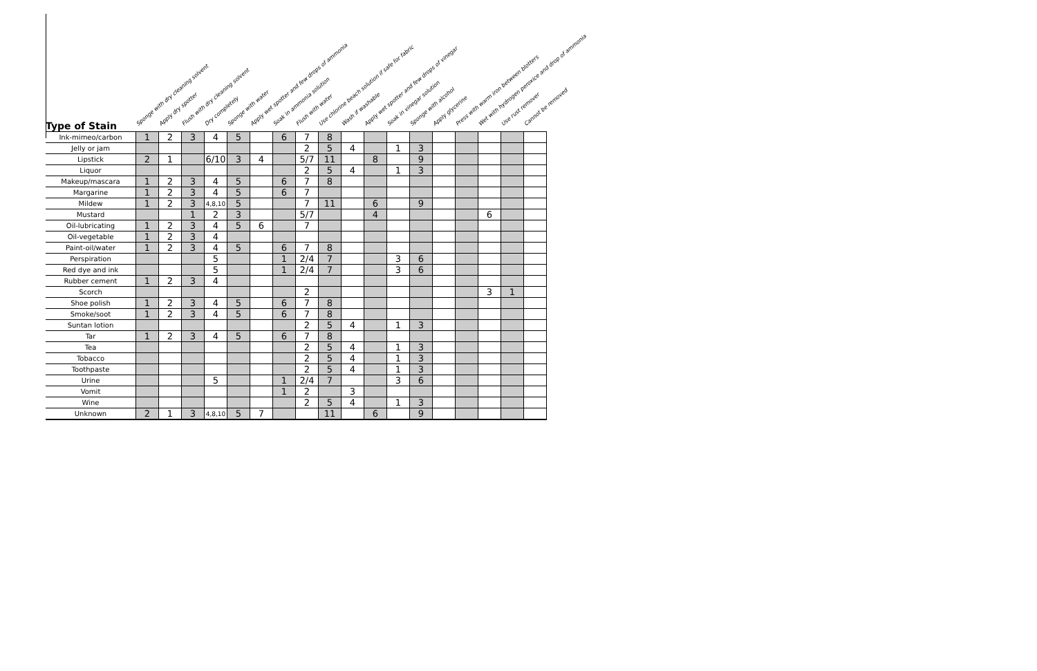| Type of Stain | Sponge with dry cleaning solvent | Apply dry spotter | Flush with dry cleaning solvent | Dry completely | Sponge with water | Apply wet spotter and few drops of ammonia | Soak in ammonia solution | Flush with water | Use chlorine beach solution if safe for fabric | Wash if washable | Apply wet spotter and few drops of vinegar | Soak in vinegar solution | Sponge with alcohol | Apply glycerine | Press with warm iron between blotters | Wet with hydrogen peroxice and drop of ammonia | Use rust remover | Cannot be removed |
| --- | --- | --- | --- | --- | --- | --- | --- | --- | --- | --- | --- | --- | --- | --- | --- | --- | --- | --- |
| Ink-mimeo/carbon | 1 | 2 | 3 | 4 | 5 | | 6 | 7 | 8 | | | | | | | | | |
| Jelly or jam | | | | | | | | 2 | 5 | 4 | | 1 | 3 | | | | | |
| Lipstick | 2 | 1 | | 6/10 | 3 | 4 | | 5/7 | 11 | | 8 | | 9 | | | | | |
| Liquor | | | | | | | | 2 | 5 | 4 | | 1 | 3 | | | | | |
| Makeup/mascara | 1 | 2 | 3 | 4 | 5 | | 6 | 7 | 8 | | | | | | | | | |
| Margarine | 1 | 2 | 3 | 4 | 5 | | 6 | 7 | | | | | | | | | | |
| Mildew | 1 | 2 | 3 | 4,8,10 | 5 | | | 7 | 11 | | 6 | | 9 | | | | | |
| Mustard | | | 1 | 2 | 3 | | | 5/7 | | | 4 | | | | | 6 | | |
| Oil-lubricating | 1 | 2 | 3 | 4 | 5 | 6 | | 7 | | | | | | | | | | |
| Oil-vegetable | 1 | 2 | 3 | 4 | | | | | | | | | | | | | | |
| Paint-oil/water | 1 | 2 | 3 | 4 | 5 | | 6 | 7 | 8 | | | | | | | | | |
| Perspiration | | | | 5 | | | 1 | 2/4 | 7 | | | 3 | 6 | | | | | |
| Red dye and ink | | | | 5 | | | 1 | 2/4 | 7 | | | 3 | 6 | | | | | |
| Rubber cement | 1 | 2 | 3 | 4 | | | | | | | | | | | | | | |
| Scorch | | | | | | | | 2 | | | | | | | | 3 | 1 | |
| Shoe polish | 1 | 2 | 3 | 4 | 5 | | 6 | 7 | 8 | | | | | | | | | |
| Smoke/soot | 1 | 2 | 3 | 4 | 5 | | 6 | 7 | 8 | | | | | | | | | |
| Suntan lotion | | | | | | | | 2 | 5 | 4 | | 1 | 3 | | | | | |
| Tar | 1 | 2 | 3 | 4 | 5 | | 6 | 7 | 8 | | | | | | | | | |
| Tea | | | | | | | | 2 | 5 | 4 | | 1 | 3 | | | | | |
| Tobacco | | | | | | | | 2 | 5 | 4 | | 1 | 3 | | | | | |
| Toothpaste | | | | | | | | 2 | 5 | 4 | | 1 | 3 | | | | | |
| Urine | | | | 5 | | | 1 | 2/4 | 7 | | | 3 | 6 | | | | | |
| Vomit | | | | | | | 1 | 2 | | 3 | | | | | | | | |
| Wine | | | | | | | | 2 | 5 | 4 | | 1 | 3 | | | | | |
| Unknown | 2 | 1 | 3 | 4,8,10 | 5 | 7 | | | 11 | | 6 | | 9 | | | | | |